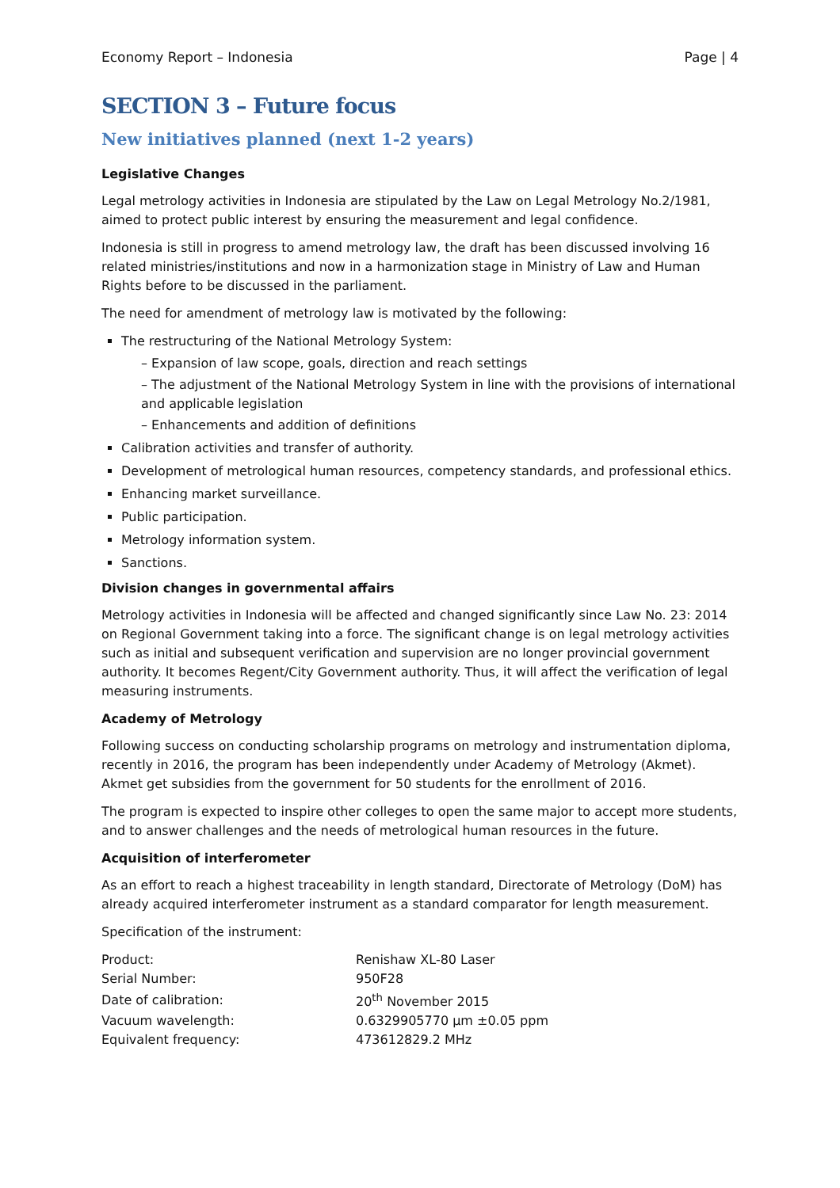Economy Report – Indonesia Page | 4
SECTION 3 – Future focus
New initiatives planned (next 1-2 years)
Legislative Changes
Legal metrology activities in Indonesia are stipulated by the Law on Legal Metrology No.2/1981, aimed to protect public interest by ensuring the measurement and legal confidence.
Indonesia is still in progress to amend metrology law, the draft has been discussed involving 16 related ministries/institutions and now in a harmonization stage in Ministry of Law and Human Rights before to be discussed in the parliament.
The need for amendment of metrology law is motivated by the following:
The restructuring of the National Metrology System:
– Expansion of law scope, goals, direction and reach settings
– The adjustment of the National Metrology System in line with the provisions of international and applicable legislation
– Enhancements and addition of definitions
Calibration activities and transfer of authority.
Development of metrological human resources, competency standards, and professional ethics.
Enhancing market surveillance.
Public participation.
Metrology information system.
Sanctions.
Division changes in governmental affairs
Metrology activities in Indonesia will be affected and changed significantly since Law No. 23: 2014 on Regional Government taking into a force. The significant change is on legal metrology activities such as initial and subsequent verification and supervision are no longer provincial government authority. It becomes Regent/City Government authority. Thus, it will affect the verification of legal measuring instruments.
Academy of Metrology
Following success on conducting scholarship programs on metrology and instrumentation diploma, recently in 2016, the program has been independently under Academy of Metrology (Akmet). Akmet get subsidies from the government for 50 students for the enrollment of 2016.
The program is expected to inspire other colleges to open the same major to accept more students, and to answer challenges and the needs of metrological human resources in the future.
Acquisition of interferometer
As an effort to reach a highest traceability in length standard, Directorate of Metrology (DoM) has already acquired interferometer instrument as a standard comparator for length measurement.
Specification of the instrument:
| Product: | Renishaw XL-80 Laser |
| Serial Number: | 950F28 |
| Date of calibration: | 20<sup>th</sup> November 2015 |
| Vacuum wavelength: | 0.6329905770 µm ±0.05 ppm |
| Equivalent frequency: | 473612829.2 MHz |